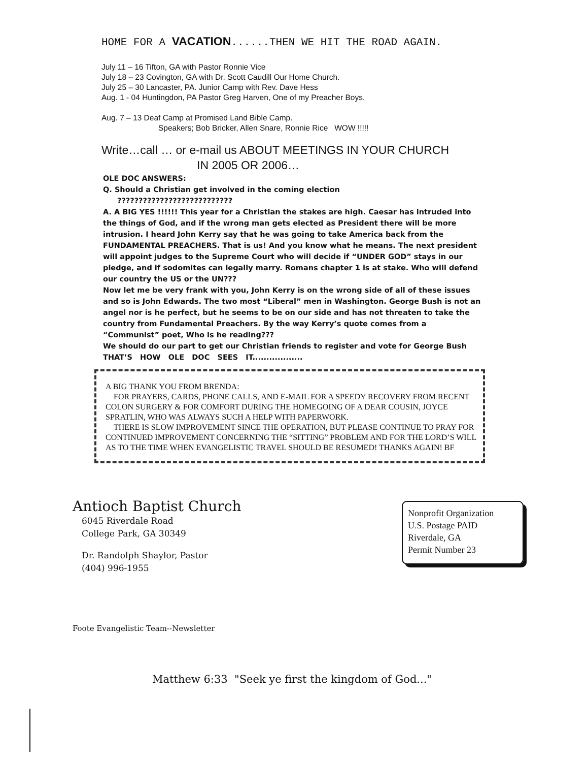HOME FOR A VACATION......THEN WE HIT THE ROAD AGAIN.
July 11 – 16 Tifton, GA with Pastor Ronnie Vice
July 18 – 23 Covington, GA with Dr. Scott Caudill Our Home Church.
July 25 – 30 Lancaster, PA. Junior Camp with Rev. Dave Hess
Aug. 1 - 04 Huntingdon, PA Pastor Greg Harven, One of my Preacher Boys.
Aug. 7 – 13 Deaf Camp at Promised Land Bible Camp.
Speakers; Bob Bricker, Allen Snare, Ronnie Rice WOW !!!!!
Write…call … or e-mail us ABOUT MEETINGS IN YOUR CHURCH
IN 2005 OR 2006…
OLE DOC ANSWERS:
Q. Should a Christian get involved in the coming election
???????????????????????????
A. A BIG YES !!!!!! This year for a Christian the stakes are high. Caesar has intruded into the things of God, and if the wrong man gets elected as President there will be more intrusion. I heard John Kerry say that he was going to take America back from the FUNDAMENTAL PREACHERS. That is us! And you know what he means. The next president will appoint judges to the Supreme Court who will decide if “UNDER GOD” stays in our pledge, and if sodomites can legally marry. Romans chapter 1 is at stake. Who will defend our country the US or the UN???
Now let me be very frank with you, John Kerry is on the wrong side of all of these issues and so is John Edwards. The two most “Liberal” men in Washington. George Bush is not an angel nor is he perfect, but he seems to be on our side and has not threaten to take the country from Fundamental Preachers. By the way Kerry’s quote comes from a “Communist” poet, Who is he reading???
We should do our part to get our Christian friends to register and vote for George Bush
THAT’S HOW OLE DOC SEES IT..................
A BIG THANK YOU FROM BRENDA:
FOR PRAYERS, CARDS, PHONE CALLS, AND E-MAIL FOR A SPEEDY RECOVERY FROM RECENT COLON SURGERY & FOR COMFORT DURING THE HOMEGOING OF A DEAR COUSIN, JOYCE SPRATLIN, WHO WAS ALWAYS SUCH A HELP WITH PAPERWORK.
THERE IS SLOW IMPROVEMENT SINCE THE OPERATION, BUT PLEASE CONTINUE TO PRAY FOR CONTINUED IMPROVEMENT CONCERNING THE “SITTING” PROBLEM AND FOR THE LORD’S WILL AS TO THE TIME WHEN EVANGELISTIC TRAVEL SHOULD BE RESUMED! THANKS AGAIN! BF
Antioch Baptist Church
6045 Riverdale Road
College Park, GA 30349
Dr. Randolph Shaylor, Pastor
(404) 996-1955
Nonprofit Organization
U.S. Postage PAID
Riverdale, GA
Permit Number 23
Foote Evangelistic Team--Newsletter
Matthew 6:33 "Seek ye first the kingdom of God..."